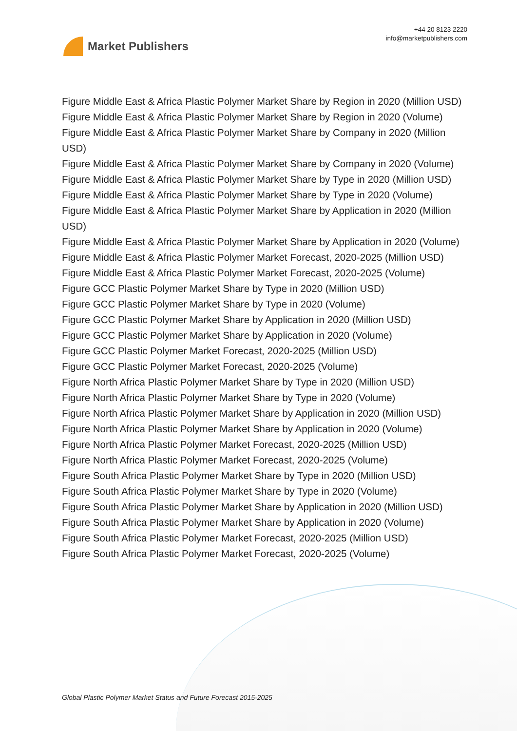Market Publishers
+44 20 8123 2220
info@marketpublishers.com
Figure Middle East & Africa Plastic Polymer Market Share by Region in 2020 (Million USD)
Figure Middle East & Africa Plastic Polymer Market Share by Region in 2020 (Volume)
Figure Middle East & Africa Plastic Polymer Market Share by Company in 2020 (Million USD)
Figure Middle East & Africa Plastic Polymer Market Share by Company in 2020 (Volume)
Figure Middle East & Africa Plastic Polymer Market Share by Type in 2020 (Million USD)
Figure Middle East & Africa Plastic Polymer Market Share by Type in 2020 (Volume)
Figure Middle East & Africa Plastic Polymer Market Share by Application in 2020 (Million USD)
Figure Middle East & Africa Plastic Polymer Market Share by Application in 2020 (Volume)
Figure Middle East & Africa Plastic Polymer Market Forecast, 2020-2025 (Million USD)
Figure Middle East & Africa Plastic Polymer Market Forecast, 2020-2025 (Volume)
Figure GCC Plastic Polymer Market Share by Type in 2020 (Million USD)
Figure GCC Plastic Polymer Market Share by Type in 2020 (Volume)
Figure GCC Plastic Polymer Market Share by Application in 2020 (Million USD)
Figure GCC Plastic Polymer Market Share by Application in 2020 (Volume)
Figure GCC Plastic Polymer Market Forecast, 2020-2025 (Million USD)
Figure GCC Plastic Polymer Market Forecast, 2020-2025 (Volume)
Figure North Africa Plastic Polymer Market Share by Type in 2020 (Million USD)
Figure North Africa Plastic Polymer Market Share by Type in 2020 (Volume)
Figure North Africa Plastic Polymer Market Share by Application in 2020 (Million USD)
Figure North Africa Plastic Polymer Market Share by Application in 2020 (Volume)
Figure North Africa Plastic Polymer Market Forecast, 2020-2025 (Million USD)
Figure North Africa Plastic Polymer Market Forecast, 2020-2025 (Volume)
Figure South Africa Plastic Polymer Market Share by Type in 2020 (Million USD)
Figure South Africa Plastic Polymer Market Share by Type in 2020 (Volume)
Figure South Africa Plastic Polymer Market Share by Application in 2020 (Million USD)
Figure South Africa Plastic Polymer Market Share by Application in 2020 (Volume)
Figure South Africa Plastic Polymer Market Forecast, 2020-2025 (Million USD)
Figure South Africa Plastic Polymer Market Forecast, 2020-2025 (Volume)
Global Plastic Polymer Market Status and Future Forecast 2015-2025